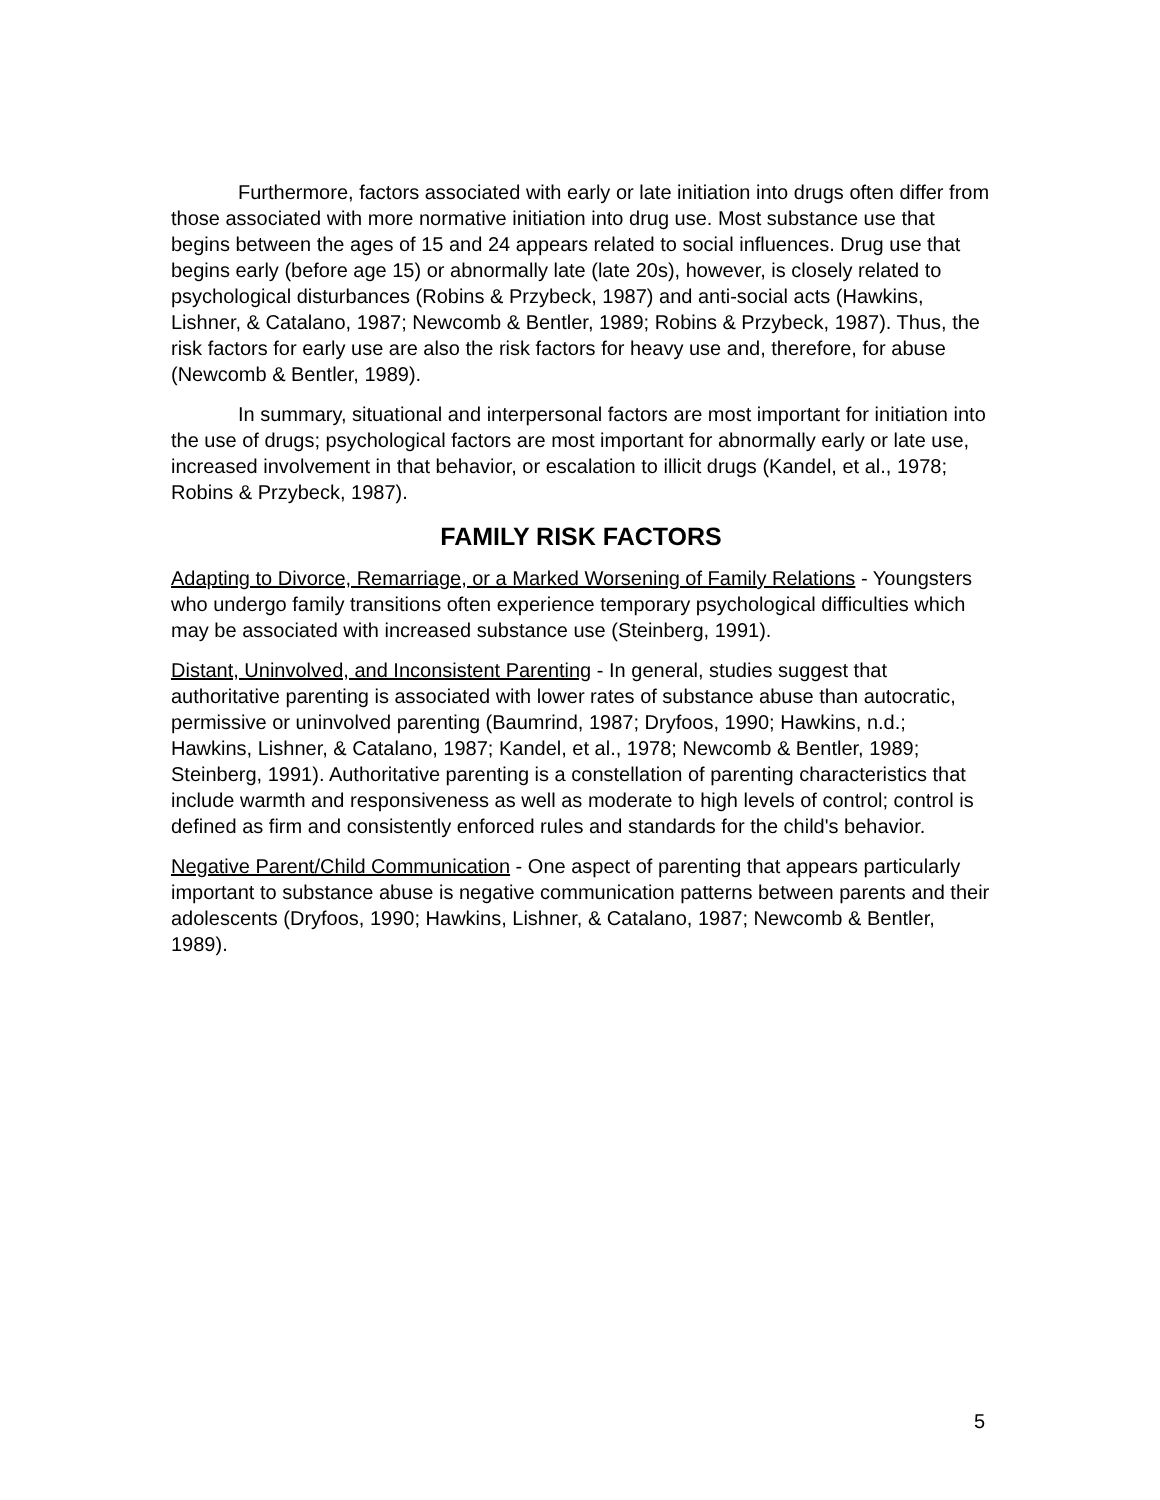Furthermore, factors associated with early or late initiation into drugs often differ from those associated with more normative initiation into drug use. Most substance use that begins between the ages of 15 and 24 appears related to social influences. Drug use that begins early (before age 15) or abnormally late (late 20s), however, is closely related to psychological disturbances (Robins & Przybeck, 1987) and anti-social acts (Hawkins, Lishner, & Catalano, 1987; Newcomb & Bentler, 1989; Robins & Przybeck, 1987). Thus, the risk factors for early use are also the risk factors for heavy use and, therefore, for abuse (Newcomb & Bentler, 1989).
In summary, situational and interpersonal factors are most important for initiation into the use of drugs; psychological factors are most important for abnormally early or late use, increased involvement in that behavior, or escalation to illicit drugs (Kandel, et al., 1978; Robins & Przybeck, 1987).
FAMILY RISK FACTORS
Adapting to Divorce, Remarriage, or a Marked Worsening of Family Relations - Youngsters who undergo family transitions often experience temporary psychological difficulties which may be associated with increased substance use (Steinberg, 1991).
Distant, Uninvolved, and Inconsistent Parenting - In general, studies suggest that authoritative parenting is associated with lower rates of substance abuse than autocratic, permissive or uninvolved parenting (Baumrind, 1987; Dryfoos, 1990; Hawkins, n.d.; Hawkins, Lishner, & Catalano, 1987; Kandel, et al., 1978; Newcomb & Bentler, 1989; Steinberg, 1991). Authoritative parenting is a constellation of parenting characteristics that include warmth and responsiveness as well as moderate to high levels of control; control is defined as firm and consistently enforced rules and standards for the child's behavior.
Negative Parent/Child Communication - One aspect of parenting that appears particularly important to substance abuse is negative communication patterns between parents and their adolescents (Dryfoos, 1990; Hawkins, Lishner, & Catalano, 1987; Newcomb & Bentler, 1989).
5